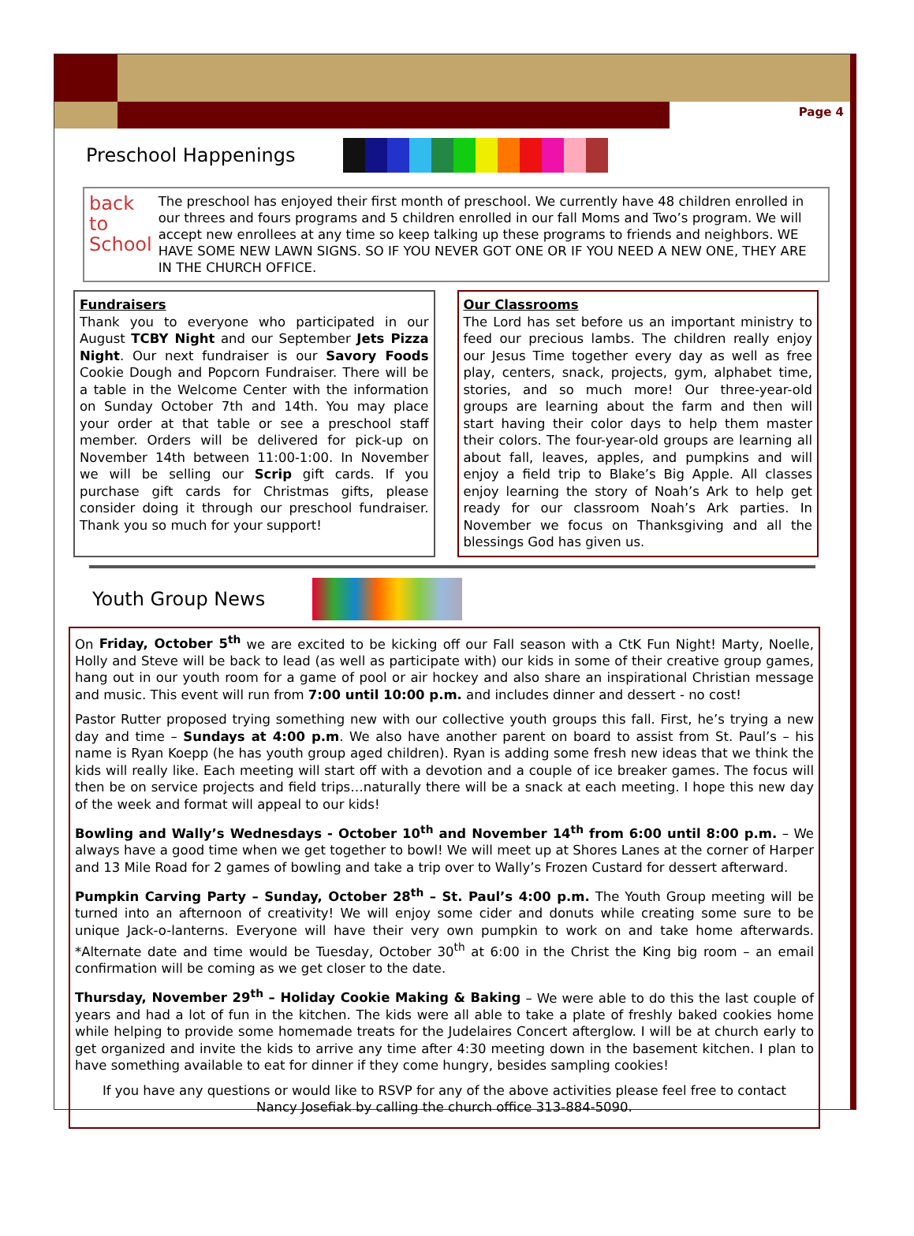Page 4
Preschool Happenings
back to School
The preschool has enjoyed their first month of preschool. We currently have 48 children enrolled in our threes and fours programs and 5 children enrolled in our fall Moms and Two’s program. We will accept new enrollees at any time so keep talking up these programs to friends and neighbors. WE HAVE SOME NEW LAWN SIGNS. SO IF YOU NEVER GOT ONE OR IF YOU NEED A NEW ONE, THEY ARE IN THE CHURCH OFFICE.
Fundraisers
Thank you to everyone who participated in our August TCBY Night and our September Jets Pizza Night. Our next fundraiser is our Savory Foods Cookie Dough and Popcorn Fundraiser. There will be a table in the Welcome Center with the information on Sunday October 7th and 14th. You may place your order at that table or see a preschool staff member. Orders will be delivered for pick-up on November 14th between 11:00-1:00. In November we will be selling our Scrip gift cards. If you purchase gift cards for Christmas gifts, please consider doing it through our preschool fundraiser. Thank you so much for your support!
Our Classrooms
The Lord has set before us an important ministry to feed our precious lambs. The children really enjoy our Jesus Time together every day as well as free play, centers, snack, projects, gym, alphabet time, stories, and so much more! Our three-year-old groups are learning about the farm and then will start having their color days to help them master their colors. The four-year-old groups are learning all about fall, leaves, apples, and pumpkins and will enjoy a field trip to Blake’s Big Apple. All classes enjoy learning the story of Noah’s Ark to help get ready for our classroom Noah’s Ark parties. In November we focus on Thanksgiving and all the blessings God has given us.
Youth Group News
On Friday, October 5<sup>th</sup> we are excited to be kicking off our Fall season with a CtK Fun Night! Marty, Noelle, Holly and Steve will be back to lead (as well as participate with) our kids in some of their creative group games, hang out in our youth room for a game of pool or air hockey and also share an inspirational Christian message and music. This event will run from 7:00 until 10:00 p.m. and includes dinner and dessert - no cost!
Pastor Rutter proposed trying something new with our collective youth groups this fall. First, he’s trying a new day and time – Sundays at 4:00 p.m. We also have another parent on board to assist from St. Paul’s – his name is Ryan Koepp (he has youth group aged children). Ryan is adding some fresh new ideas that we think the kids will really like. Each meeting will start off with a devotion and a couple of ice breaker games. The focus will then be on service projects and field trips…naturally there will be a snack at each meeting. I hope this new day of the week and format will appeal to our kids!
Bowling and Wally’s Wednesdays - October 10<sup>th</sup> and November 14<sup>th</sup> from 6:00 until 8:00 p.m. – We always have a good time when we get together to bowl! We will meet up at Shores Lanes at the corner of Harper and 13 Mile Road for 2 games of bowling and take a trip over to Wally’s Frozen Custard for dessert afterward.
Pumpkin Carving Party – Sunday, October 28<sup>th</sup> – St. Paul’s 4:00 p.m. The Youth Group meeting will be turned into an afternoon of creativity! We will enjoy some cider and donuts while creating some sure to be unique Jack-o-lanterns. Everyone will have their very own pumpkin to work on and take home afterwards. *Alternate date and time would be Tuesday, October 30<sup>th</sup> at 6:00 in the Christ the King big room – an email confirmation will be coming as we get closer to the date.
Thursday, November 29<sup>th</sup> – Holiday Cookie Making & Baking – We were able to do this the last couple of years and had a lot of fun in the kitchen. The kids were all able to take a plate of freshly baked cookies home while helping to provide some homemade treats for the Judelaires Concert afterglow. I will be at church early to get organized and invite the kids to arrive any time after 4:30 meeting down in the basement kitchen. I plan to have something available to eat for dinner if they come hungry, besides sampling cookies!
If you have any questions or would like to RSVP for any of the above activities please feel free to contact
Nancy Josefiak by calling the church office 313-884-5090.